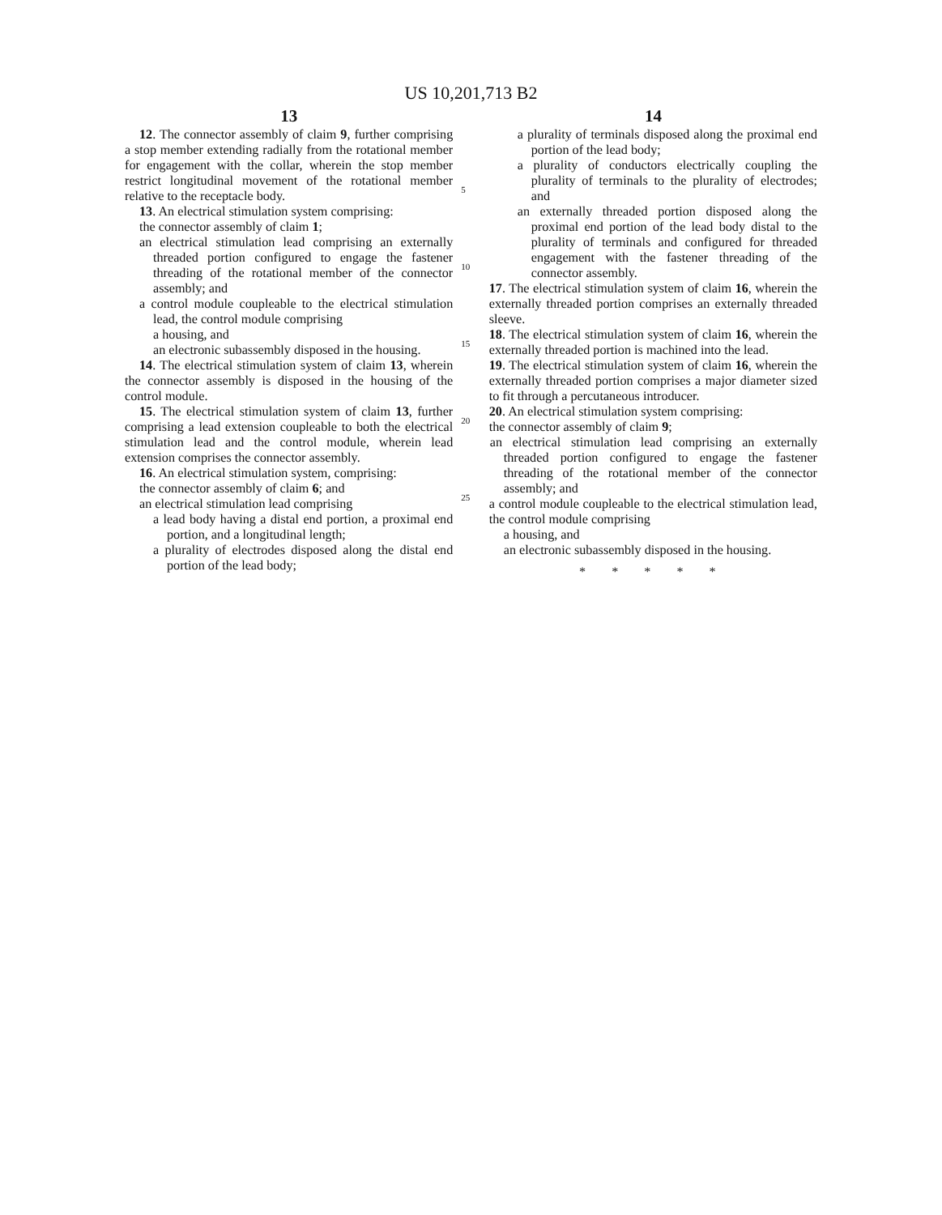US 10,201,713 B2
13
12. The connector assembly of claim 9, further comprising a stop member extending radially from the rotational member for engagement with the collar, wherein the stop member restrict longitudinal movement of the rotational member relative to the receptacle body.
13. An electrical stimulation system comprising:
the connector assembly of claim 1;
an electrical stimulation lead comprising an externally threaded portion configured to engage the fastener threading of the rotational member of the connector assembly; and
a control module coupleable to the electrical stimulation lead, the control module comprising
a housing, and
an electronic subassembly disposed in the housing.
14. The electrical stimulation system of claim 13, wherein the connector assembly is disposed in the housing of the control module.
15. The electrical stimulation system of claim 13, further comprising a lead extension coupleable to both the electrical stimulation lead and the control module, wherein lead extension comprises the connector assembly.
16. An electrical stimulation system, comprising:
the connector assembly of claim 6; and
an electrical stimulation lead comprising
a lead body having a distal end portion, a proximal end portion, and a longitudinal length;
a plurality of electrodes disposed along the distal end portion of the lead body;
5
10
15
20
25
14
a plurality of terminals disposed along the proximal end portion of the lead body;
a plurality of conductors electrically coupling the plurality of terminals to the plurality of electrodes; and
an externally threaded portion disposed along the proximal end portion of the lead body distal to the plurality of terminals and configured for threaded engagement with the fastener threading of the connector assembly.
17. The electrical stimulation system of claim 16, wherein the externally threaded portion comprises an externally threaded sleeve.
18. The electrical stimulation system of claim 16, wherein the externally threaded portion is machined into the lead.
19. The electrical stimulation system of claim 16, wherein the externally threaded portion comprises a major diameter sized to fit through a percutaneous introducer.
20. An electrical stimulation system comprising:
the connector assembly of claim 9;
an electrical stimulation lead comprising an externally threaded portion configured to engage the fastener threading of the rotational member of the connector assembly; and
a control module coupleable to the electrical stimulation lead, the control module comprising
a housing, and
an electronic subassembly disposed in the housing.
* * * * *